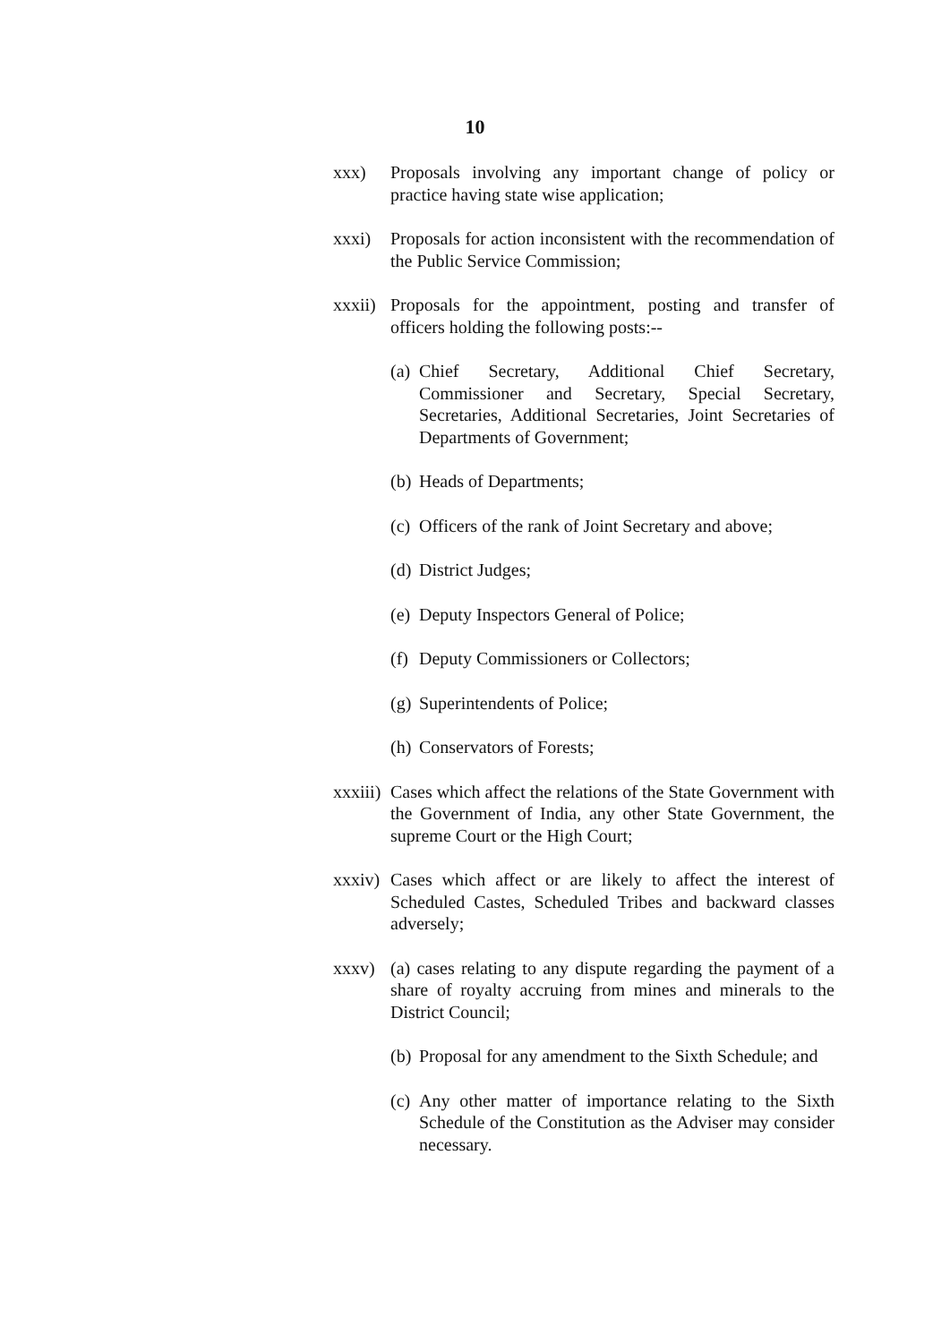10
xxx) Proposals involving any important change of policy or practice having state wise application;
xxxi) Proposals for action inconsistent with the recommendation of the Public Service Commission;
xxxii)
Proposals for the appointment, posting and transfer of officers holding the following posts:--
(a)
Chief Secretary, Additional Chief Secretary, Commissioner and Secretary, Special Secretary, Secretaries, Additional Secretaries, Joint Secretaries of Departments of Government;
(b)
Heads of Departments;
(c)
Officers of the rank of Joint Secretary and above;
(d)
District Judges;
(e)
Deputy Inspectors General of Police;
(f)
Deputy Commissioners or Collectors;
(g)
Superintendents of Police;
(h)
Conservators of Forests;
xxxiii)
Cases which affect the relations of the State Government with the Government of India, any other State Government, the supreme Court or the High Court;
xxxiv)
Cases which affect or are likely to affect the interest of Scheduled Castes, Scheduled Tribes and backward classes adversely;
xxxv) (a) cases relating to any dispute regarding the payment of a share of royalty accruing from mines and minerals to the District Council;
(b)
Proposal for any amendment to the Sixth Schedule; and
(c)
Any other matter of importance relating to the Sixth Schedule of the Constitution as the Adviser may consider necessary.